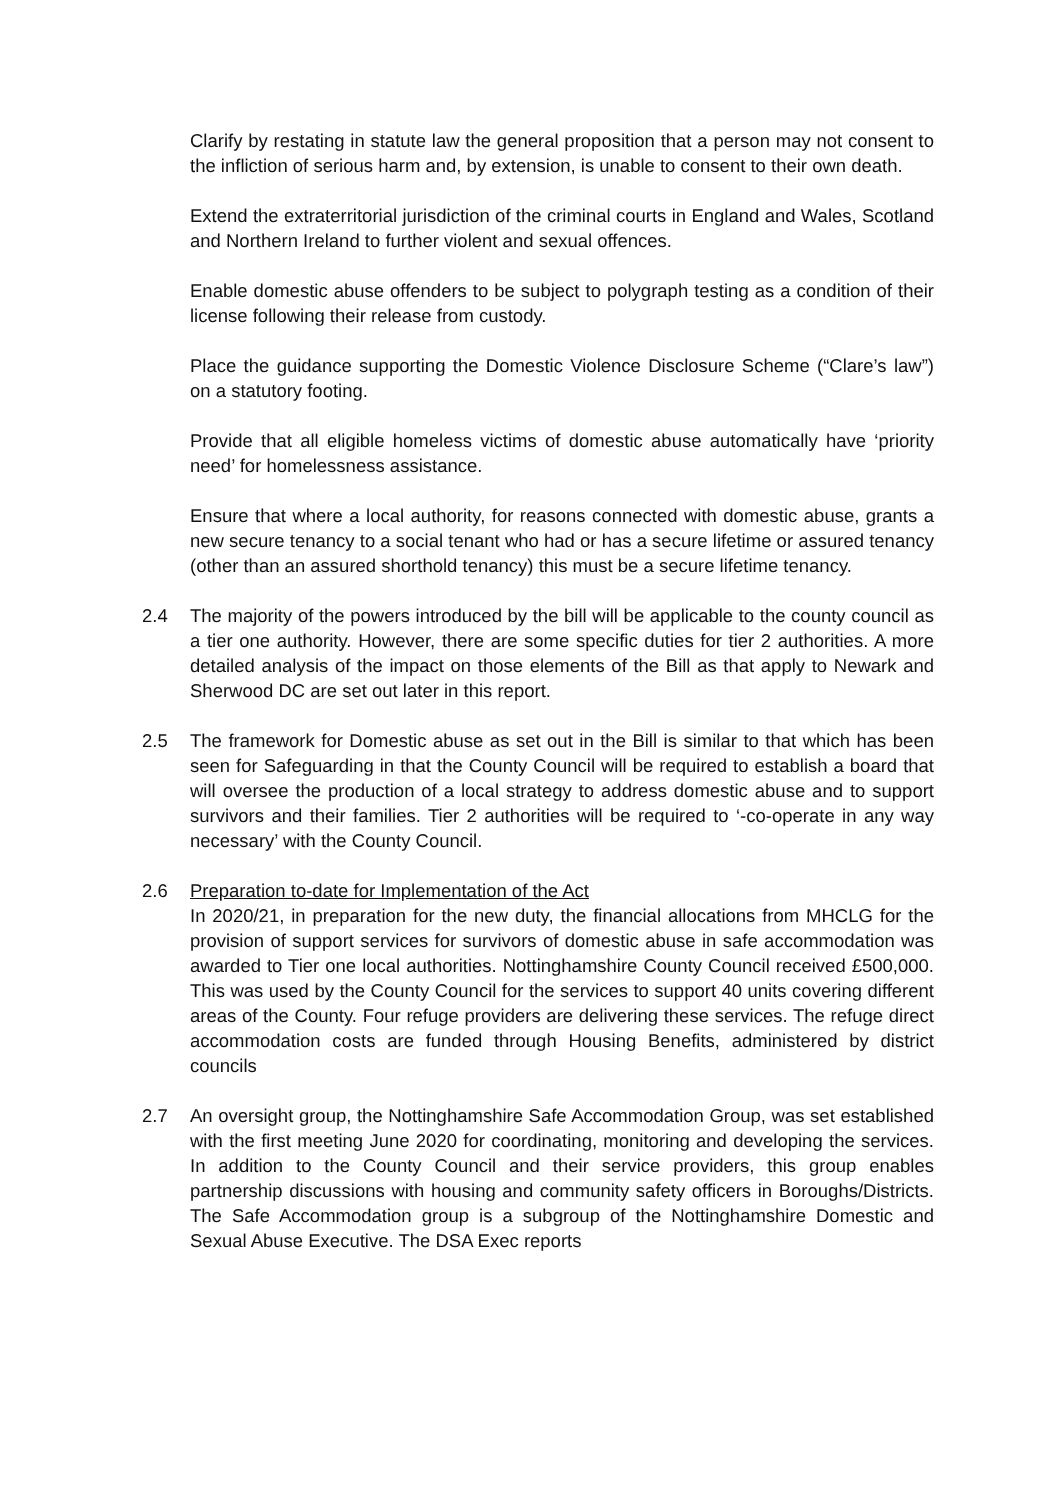Clarify by restating in statute law the general proposition that a person may not consent to the infliction of serious harm and, by extension, is unable to consent to their own death.
Extend the extraterritorial jurisdiction of the criminal courts in England and Wales, Scotland and Northern Ireland to further violent and sexual offences.
Enable domestic abuse offenders to be subject to polygraph testing as a condition of their license following their release from custody.
Place the guidance supporting the Domestic Violence Disclosure Scheme (“Clare’s law”) on a statutory footing.
Provide that all eligible homeless victims of domestic abuse automatically have ‘priority need’ for homelessness assistance.
Ensure that where a local authority, for reasons connected with domestic abuse, grants a new secure tenancy to a social tenant who had or has a secure lifetime or assured tenancy (other than an assured shorthold tenancy) this must be a secure lifetime tenancy.
2.4 The majority of the powers introduced by the bill will be applicable to the county council as a tier one authority. However, there are some specific duties for tier 2 authorities. A more detailed analysis of the impact on those elements of the Bill as that apply to Newark and Sherwood DC are set out later in this report.
2.5 The framework for Domestic abuse as set out in the Bill is similar to that which has been seen for Safeguarding in that the County Council will be required to establish a board that will oversee the production of a local strategy to address domestic abuse and to support survivors and their families. Tier 2 authorities will be required to ‘-co-operate in any way necessary’ with the County Council.
2.6 Preparation to-date for Implementation of the Act
In 2020/21, in preparation for the new duty, the financial allocations from MHCLG for the provision of support services for survivors of domestic abuse in safe accommodation was awarded to Tier one local authorities. Nottinghamshire County Council received £500,000. This was used by the County Council for the services to support 40 units covering different areas of the County. Four refuge providers are delivering these services. The refuge direct accommodation costs are funded through Housing Benefits, administered by district councils
2.7 An oversight group, the Nottinghamshire Safe Accommodation Group, was set established with the first meeting June 2020 for coordinating, monitoring and developing the services. In addition to the County Council and their service providers, this group enables partnership discussions with housing and community safety officers in Boroughs/Districts. The Safe Accommodation group is a subgroup of the Nottinghamshire Domestic and Sexual Abuse Executive. The DSA Exec reports